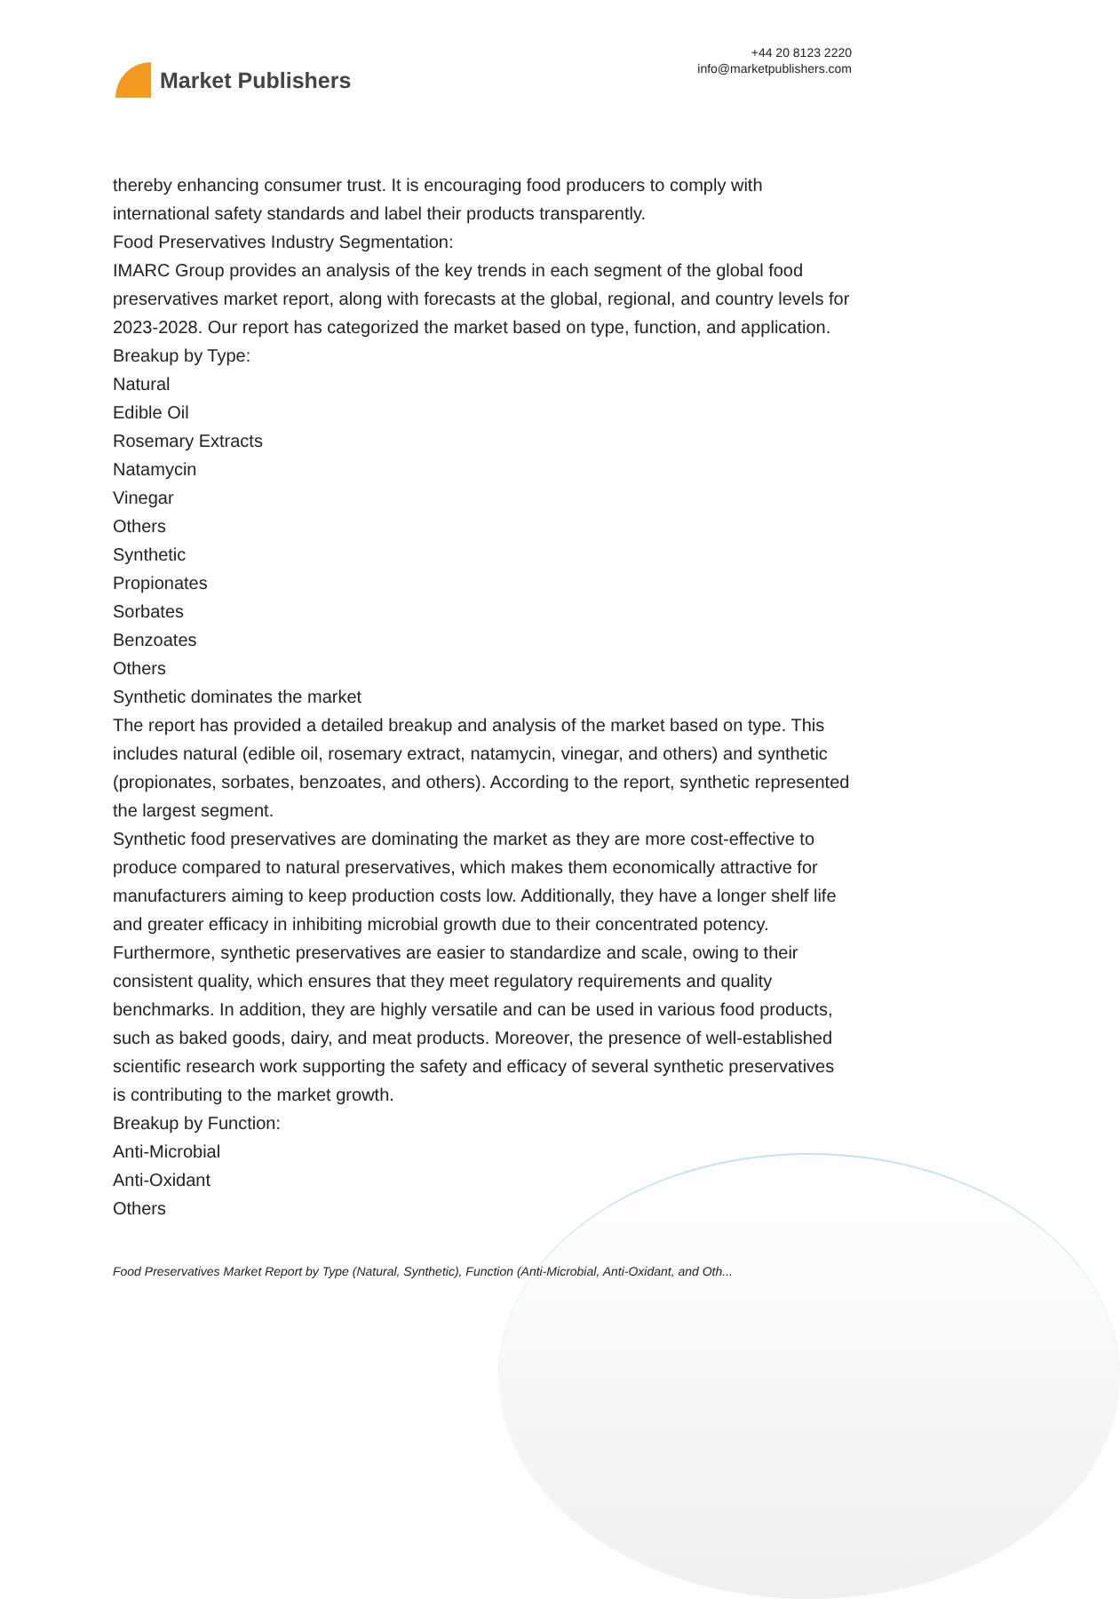Market Publishers
+44 20 8123 2220
info@marketpublishers.com
thereby enhancing consumer trust. It is encouraging food producers to comply with international safety standards and label their products transparently.
Food Preservatives Industry Segmentation:
IMARC Group provides an analysis of the key trends in each segment of the global food preservatives market report, along with forecasts at the global, regional, and country levels for 2023-2028. Our report has categorized the market based on type, function, and application.
Breakup by Type:
Natural
Edible Oil
Rosemary Extracts
Natamycin
Vinegar
Others
Synthetic
Propionates
Sorbates
Benzoates
Others
Synthetic dominates the market
The report has provided a detailed breakup and analysis of the market based on type. This includes natural (edible oil, rosemary extract, natamycin, vinegar, and others) and synthetic (propionates, sorbates, benzoates, and others). According to the report, synthetic represented the largest segment.
Synthetic food preservatives are dominating the market as they are more cost-effective to produce compared to natural preservatives, which makes them economically attractive for manufacturers aiming to keep production costs low. Additionally, they have a longer shelf life and greater efficacy in inhibiting microbial growth due to their concentrated potency. Furthermore, synthetic preservatives are easier to standardize and scale, owing to their consistent quality, which ensures that they meet regulatory requirements and quality benchmarks. In addition, they are highly versatile and can be used in various food products, such as baked goods, dairy, and meat products. Moreover, the presence of well-established scientific research work supporting the safety and efficacy of several synthetic preservatives is contributing to the market growth.
Breakup by Function:
Anti-Microbial
Anti-Oxidant
Others
Food Preservatives Market Report by Type (Natural, Synthetic), Function (Anti-Microbial, Anti-Oxidant, and Oth...